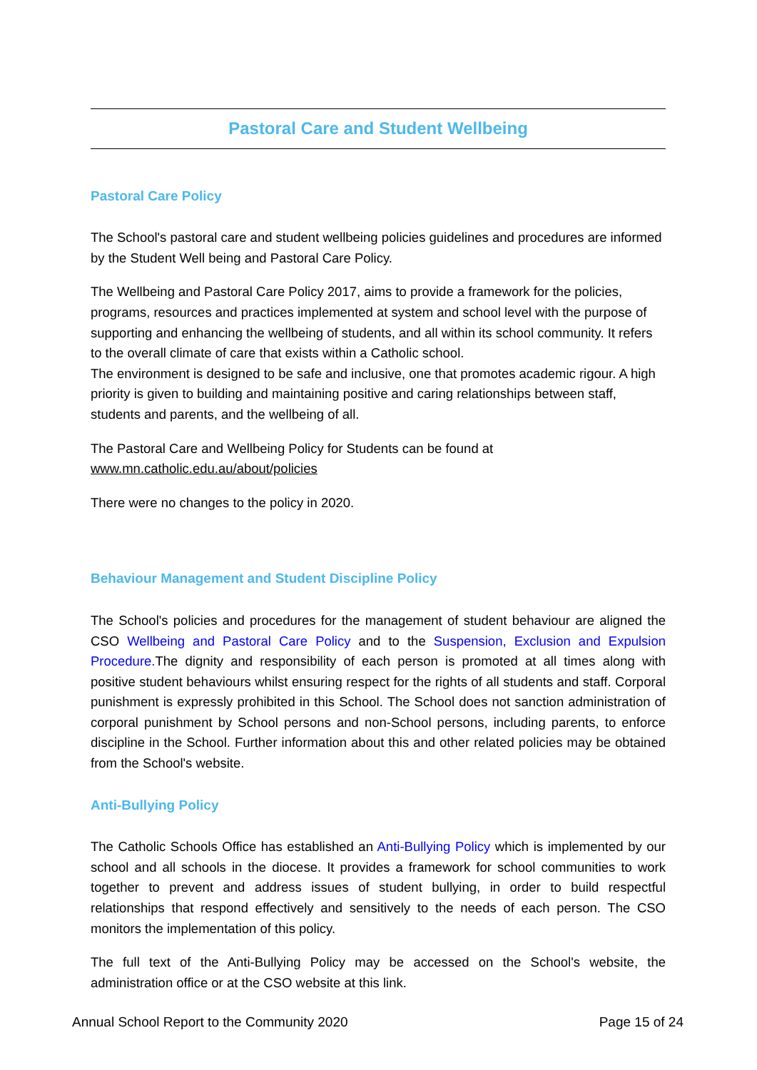Pastoral Care and Student Wellbeing
Pastoral Care Policy
The School's pastoral care and student wellbeing policies guidelines and procedures are informed by the Student Well being and Pastoral Care Policy.
The Wellbeing and Pastoral Care Policy 2017, aims to provide a framework for the policies, programs, resources and practices implemented at system and school level with the purpose of supporting and enhancing the wellbeing of students, and all within its school community. It refers to the overall climate of care that exists within a Catholic school.
The environment is designed to be safe and inclusive, one that promotes academic rigour. A high priority is given to building and maintaining positive and caring relationships between staff, students and parents, and the wellbeing of all.
The Pastoral Care and Wellbeing Policy for Students can be found at
www.mn.catholic.edu.au/about/policies
There were no changes to the policy in 2020.
Behaviour Management and Student Discipline Policy
The School's policies and procedures for the management of student behaviour are aligned the CSO Wellbeing and Pastoral Care Policy and to the Suspension, Exclusion and Expulsion Procedure. The dignity and responsibility of each person is promoted at all times along with positive student behaviours whilst ensuring respect for the rights of all students and staff. Corporal punishment is expressly prohibited in this School. The School does not sanction administration of corporal punishment by School persons and non-School persons, including parents, to enforce discipline in the School. Further information about this and other related policies may be obtained from the School's website.
Anti-Bullying Policy
The Catholic Schools Office has established an Anti-Bullying Policy which is implemented by our school and all schools in the diocese. It provides a framework for school communities to work together to prevent and address issues of student bullying, in order to build respectful relationships that respond effectively and sensitively to the needs of each person. The CSO monitors the implementation of this policy.
The full text of the Anti-Bullying Policy may be accessed on the School's website, the administration office or at the CSO website at this link.
Annual School Report to the Community 2020 Page 15 of 24